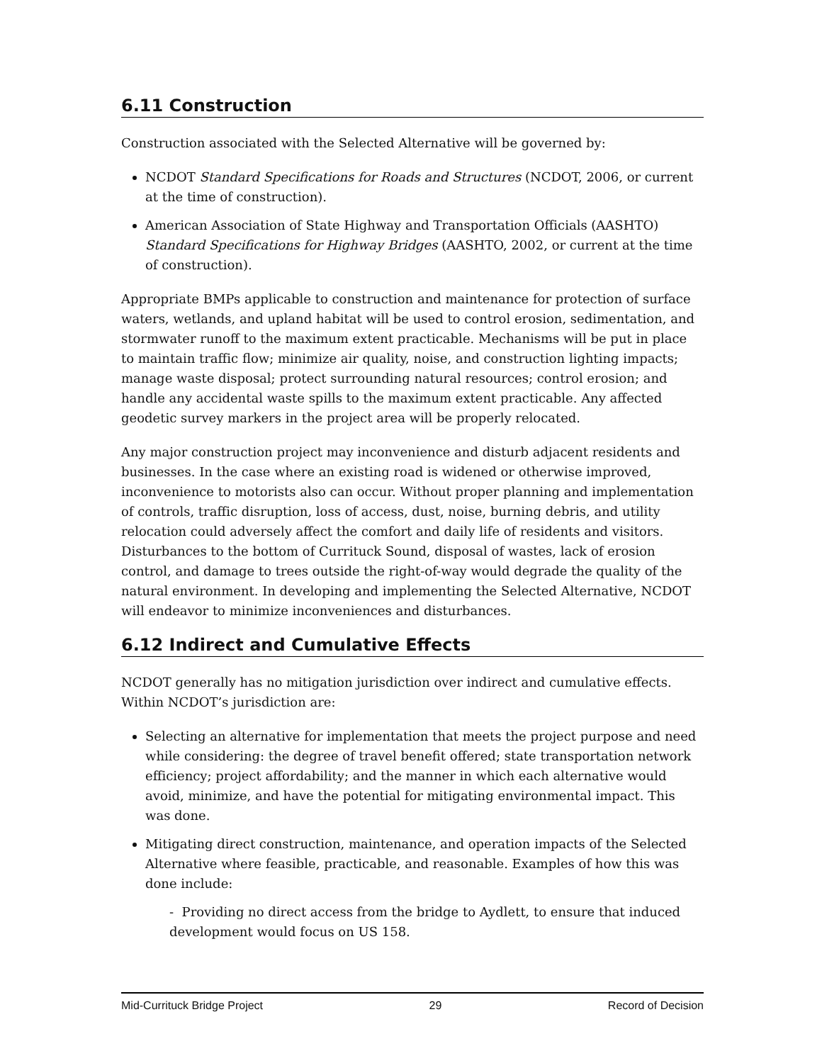6.11 Construction
Construction associated with the Selected Alternative will be governed by:
NCDOT Standard Specifications for Roads and Structures (NCDOT, 2006, or current at the time of construction).
American Association of State Highway and Transportation Officials (AASHTO) Standard Specifications for Highway Bridges (AASHTO, 2002, or current at the time of construction).
Appropriate BMPs applicable to construction and maintenance for protection of surface waters, wetlands, and upland habitat will be used to control erosion, sedimentation, and stormwater runoff to the maximum extent practicable. Mechanisms will be put in place to maintain traffic flow; minimize air quality, noise, and construction lighting impacts; manage waste disposal; protect surrounding natural resources; control erosion; and handle any accidental waste spills to the maximum extent practicable. Any affected geodetic survey markers in the project area will be properly relocated.
Any major construction project may inconvenience and disturb adjacent residents and businesses. In the case where an existing road is widened or otherwise improved, inconvenience to motorists also can occur. Without proper planning and implementation of controls, traffic disruption, loss of access, dust, noise, burning debris, and utility relocation could adversely affect the comfort and daily life of residents and visitors. Disturbances to the bottom of Currituck Sound, disposal of wastes, lack of erosion control, and damage to trees outside the right-of-way would degrade the quality of the natural environment. In developing and implementing the Selected Alternative, NCDOT will endeavor to minimize inconveniences and disturbances.
6.12 Indirect and Cumulative Effects
NCDOT generally has no mitigation jurisdiction over indirect and cumulative effects. Within NCDOT’s jurisdiction are:
Selecting an alternative for implementation that meets the project purpose and need while considering: the degree of travel benefit offered; state transportation network efficiency; project affordability; and the manner in which each alternative would avoid, minimize, and have the potential for mitigating environmental impact. This was done.
Mitigating direct construction, maintenance, and operation impacts of the Selected Alternative where feasible, practicable, and reasonable. Examples of how this was done include:
- Providing no direct access from the bridge to Aydlett, to ensure that induced development would focus on US 158.
Mid-Currituck Bridge Project 29 Record of Decision